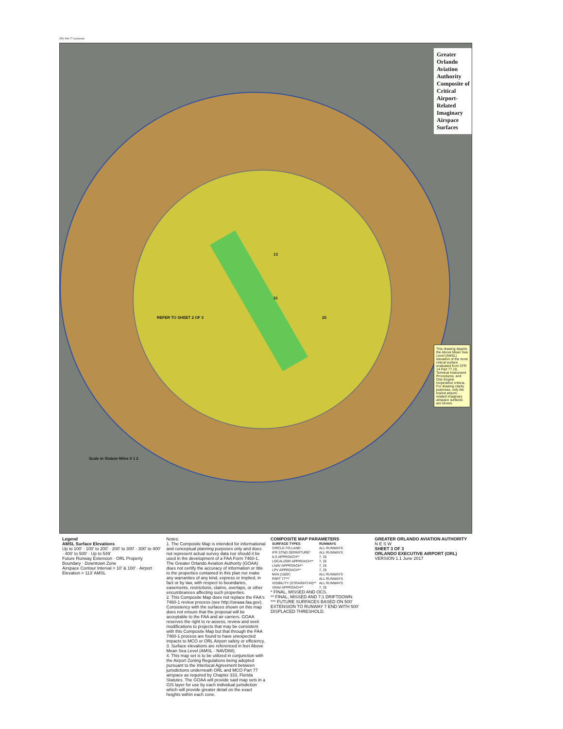ORL Part 77 composite
Greater Orlando Aviation Authority Composite of Critical Airport-Related Imaginary Airspace Surfaces
This drawing depicts the Above Mean Sea Level (AMSL) elevation of the most critical surface evaluated from CFR 14 Part 77.19, Terminal Instrument Procedures, and One Engine Inoperative criteria. For drawing clarity purposes, only the lowest airport-related imaginary airspace surfaces are shown.
13
31
25 REFER TO SHEET 2 OF 3
Scale in Statute Miles 0 1 2
Legend
AMSL Surface Elevations
Up to 100' · 100' to 200' · 200' to 300' · 300' to 400' · 400' to 500' · Up to 549'
Future Runway Extension · ORL Property Boundary · Downtown Zone
Airspace Contour Interval = 10' & 100' · Airport Elevation = 113' AMSL
Notes:
1. The Composite Map is intended for informational and conceptual planning purposes only and does not represent actual survey data nor should it be used in the development of a FAA Form 7460-1. The Greater Orlando Aviation Authority (GOAA) does not certify the accuracy of information or title to the properties contained in this plan nor make any warranties of any kind, express or implied, in fact or by law, with respect to boundaries, easements, restrictions, claims, overlaps, or other encumbrances affecting such properties.
2. This Composite Map does not replace the FAA's 7460-1 review process (see http://oeaaa.faa.gov). Consistency with the surfaces shown on this map does not ensure that the proposal will be acceptable to the FAA and air carriers. GOAA reserves the right to re-assess, review and seek modifications to projects that may be consistent with this Composite Map but that through the FAA 7460-1 process are found to have unexpected impacts to MCO or ORL Airport safety or efficiency.
3. Surface elevations are referenced in feet Above Mean Sea Level (AMSL - NAVD88).
4. This map set is to be utilized in conjunction with the Airport Zoning Regulations being adopted pursuant to the Interlocal Agreement between jurisdictions underneath ORL and MCO Part 77 airspace as required by Chapter 333, Florida Statutes. The GOAA will provide said map sets in a GIS layer for use by each individual jurisdiction which will provide greater detail on the exact heights within each zone.
COMPOSITE MAP PARAMETERS
| SURFACE TYPES | RUNWAYS |
| --- | --- |
| CIRCLE-TO-LAND | ALL RUNWAYS |
| IFR STND DEPARTURE* | ALL RUNWAYS |
| ILS APPROACH** | 7, 25 |
| LOCALIZER APPROACH** | 7, 25 |
| LNAV APPROACH** | 7, 25 |
| LPV APPROACH** | 7, 25 |
| MVA (1500') | ALL RUNWAYS |
| PART 77*** | ALL RUNWAYS |
| VISIBILITY (STRAIGHT-IN)** | ALL RUNWAYS |
| VNAV APPROACH** | 7, 25 |
* FINAL, MISSED AND OCS.
** FINAL, MISSED AND 7:1 DRIFTDOWN.
*** FUTURE SURFACES BASED ON 500' EXTENSION TO RUNWAY 7 END WITH 500' DISPLACED THRESHOLD.
GREATER ORLANDO AVIATION AUTHORITY
N E S W
SHEET 3 OF 3
ORLANDO EXECUTIVE AIRPORT (ORL)
VERSION 1.1 June 2017